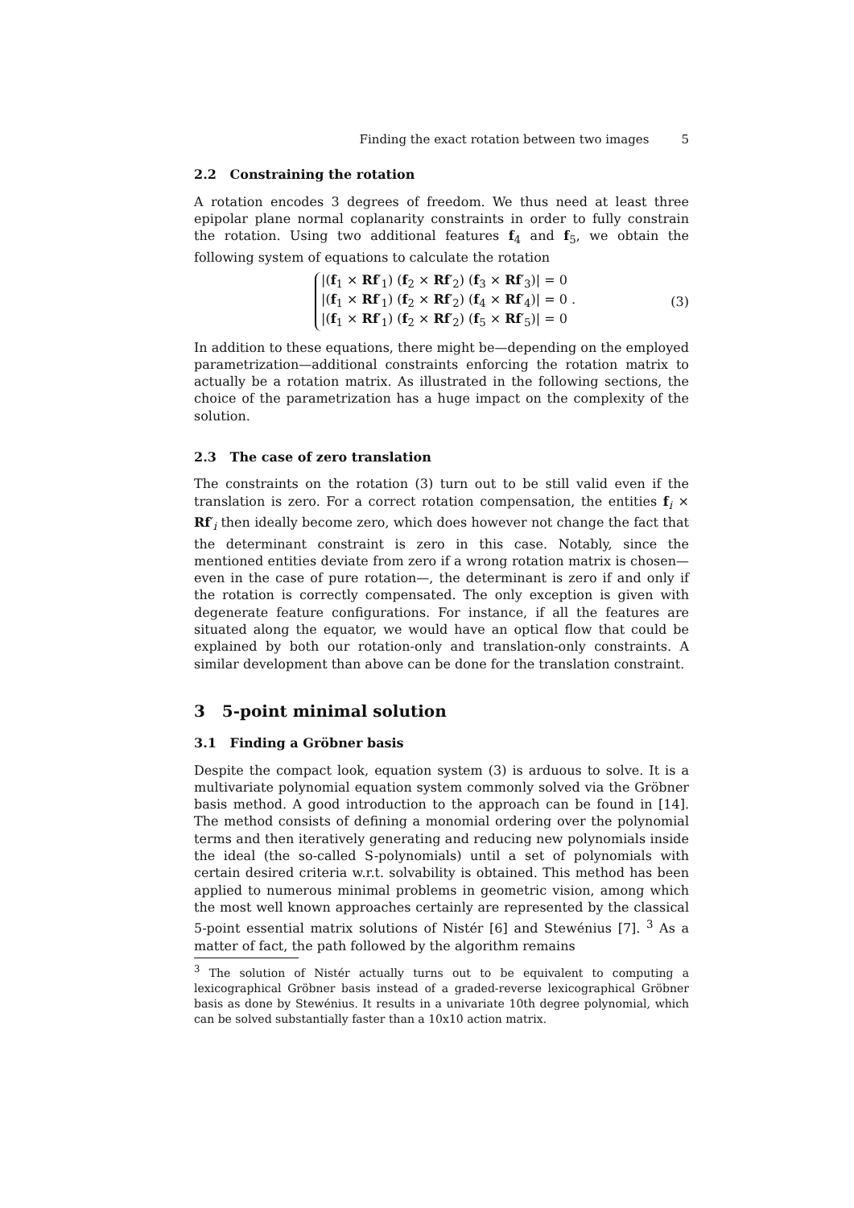Finding the exact rotation between two images 5
2.2 Constraining the rotation
A rotation encodes 3 degrees of freedom. We thus need at least three epipolar plane normal coplanarity constraints in order to fully constrain the rotation. Using two additional features f<sub>4</sub> and f<sub>5</sub>, we obtain the following system of equations to calculate the rotation
|(f<sub>1</sub> × Rf′<sub>1</sub>) (f<sub>2</sub> × Rf′<sub>2</sub>) (f<sub>3</sub> × Rf′<sub>3</sub>)| = 0
|(f<sub>1</sub> × Rf′<sub>1</sub>) (f<sub>2</sub> × Rf′<sub>2</sub>) (f<sub>4</sub> × Rf′<sub>4</sub>)| = 0 .
|(f<sub>1</sub> × Rf′<sub>1</sub>) (f<sub>2</sub> × Rf′<sub>2</sub>) (f<sub>5</sub> × Rf′<sub>5</sub>)| = 0
(3)
In addition to these equations, there might be—depending on the employed parametrization—additional constraints enforcing the rotation matrix to actually be a rotation matrix. As illustrated in the following sections, the choice of the parametrization has a huge impact on the complexity of the solution.
2.3 The case of zero translation
The constraints on the rotation (3) turn out to be still valid even if the translation is zero. For a correct rotation compensation, the entities f<sub>i</sub> × Rf′<sub>i</sub> then ideally become zero, which does however not change the fact that the determinant constraint is zero in this case. Notably, since the mentioned entities deviate from zero if a wrong rotation matrix is chosen—even in the case of pure rotation—, the determinant is zero if and only if the rotation is correctly compensated. The only exception is given with degenerate feature configurations. For instance, if all the features are situated along the equator, we would have an optical flow that could be explained by both our rotation-only and translation-only constraints. A similar development than above can be done for the translation constraint.
3 5-point minimal solution
3.1 Finding a Gröbner basis
Despite the compact look, equation system (3) is arduous to solve. It is a multivariate polynomial equation system commonly solved via the Gröbner basis method. A good introduction to the approach can be found in [14]. The method consists of defining a monomial ordering over the polynomial terms and then iteratively generating and reducing new polynomials inside the ideal (the so-called S-polynomials) until a set of polynomials with certain desired criteria w.r.t. solvability is obtained. This method has been applied to numerous minimal problems in geometric vision, among which the most well known approaches certainly are represented by the classical 5-point essential matrix solutions of Nistér [6] and Stewénius [7]. <sup>3</sup> As a matter of fact, the path followed by the algorithm remains
<sup>3</sup> The solution of Nistér actually turns out to be equivalent to computing a lexicographical Gröbner basis instead of a graded-reverse lexicographical Gröbner basis as done by Stewénius. It results in a univariate 10th degree polynomial, which can be solved substantially faster than a 10x10 action matrix.